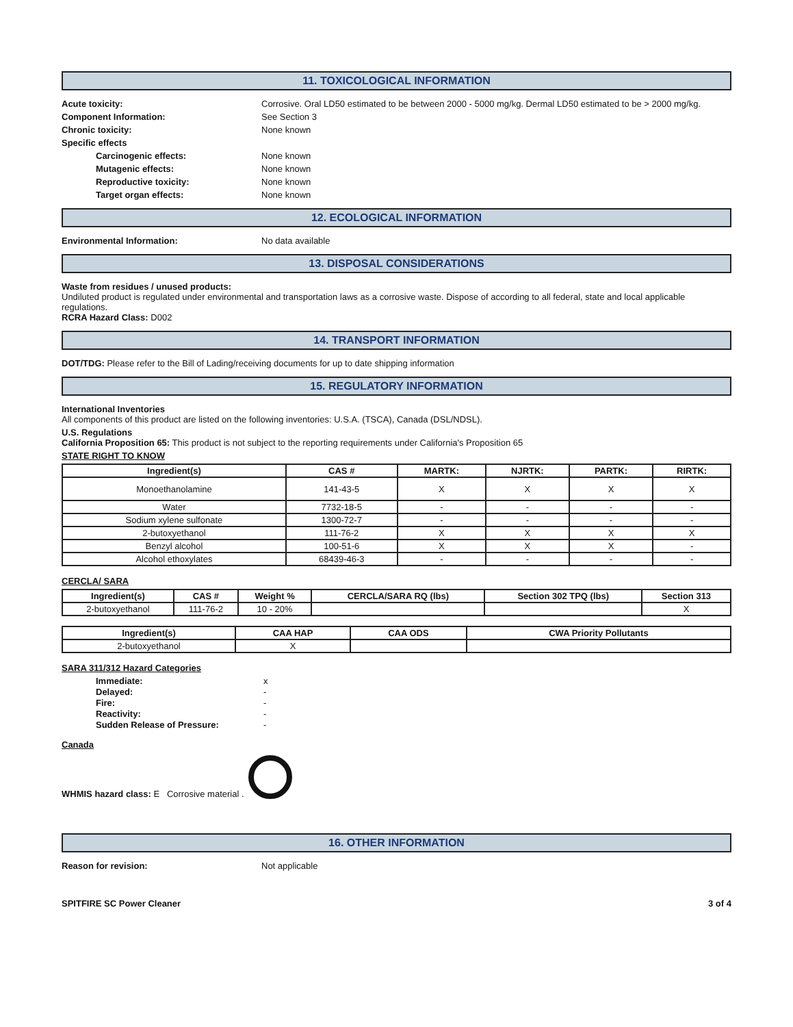11. TOXICOLOGICAL INFORMATION
Acute toxicity: Corrosive. Oral LD50 estimated to be between 2000 - 5000 mg/kg. Dermal LD50 estimated to be > 2000 mg/kg.
Component Information: See Section 3
Chronic toxicity: None known
Specific effects
Carcinogenic effects: None known
Mutagenic effects: None known
Reproductive toxicity: None known
Target organ effects: None known
12. ECOLOGICAL INFORMATION
Environmental Information: No data available
13. DISPOSAL CONSIDERATIONS
Waste from residues / unused products:
Undiluted product is regulated under environmental and transportation laws as a corrosive waste. Dispose of according to all federal, state and local applicable regulations.
RCRA Hazard Class: D002
14. TRANSPORT INFORMATION
DOT/TDG: Please refer to the Bill of Lading/receiving documents for up to date shipping information
15. REGULATORY INFORMATION
International Inventories
All components of this product are listed on the following inventories: U.S.A. (TSCA), Canada (DSL/NDSL).
U.S. Regulations
California Proposition 65: This product is not subject to the reporting requirements under California's Proposition 65
STATE RIGHT TO KNOW
| Ingredient(s) | CAS # | MARTK: | NJRTK: | PARTK: | RIRTK: |
| --- | --- | --- | --- | --- | --- |
| Monoethanolamine | 141-43-5 | X | X | X | X |
| Water | 7732-18-5 | - | - | - | - |
| Sodium xylene sulfonate | 1300-72-7 | - | - | - | - |
| 2-butoxyethanol | 111-76-2 | X | X | X | X |
| Benzyl alcohol | 100-51-6 | X | X | X | - |
| Alcohol ethoxylates | 68439-46-3 | - | - | - | - |
CERCLA/ SARA
| Ingredient(s) | CAS # | Weight % | CERCLA/SARA RQ (lbs) | Section 302 TPQ (lbs) | Section 313 |
| --- | --- | --- | --- | --- | --- |
| 2-butoxyethanol | 111-76-2 | 10 - 20% | | | X |
| Ingredient(s) | CAA HAP | CAA ODS | CWA Priority Pollutants |
| --- | --- | --- | --- |
| 2-butoxyethanol | X | | |
SARA 311/312 Hazard Categories
Immediate: x
Delayed: -
Fire: -
Reactivity: -
Sudden Release of Pressure: -
Canada
WHMIS hazard class: E Corrosive material .
16. OTHER INFORMATION
Reason for revision: Not applicable
SPITFIRE SC Power Cleaner 3 of 4